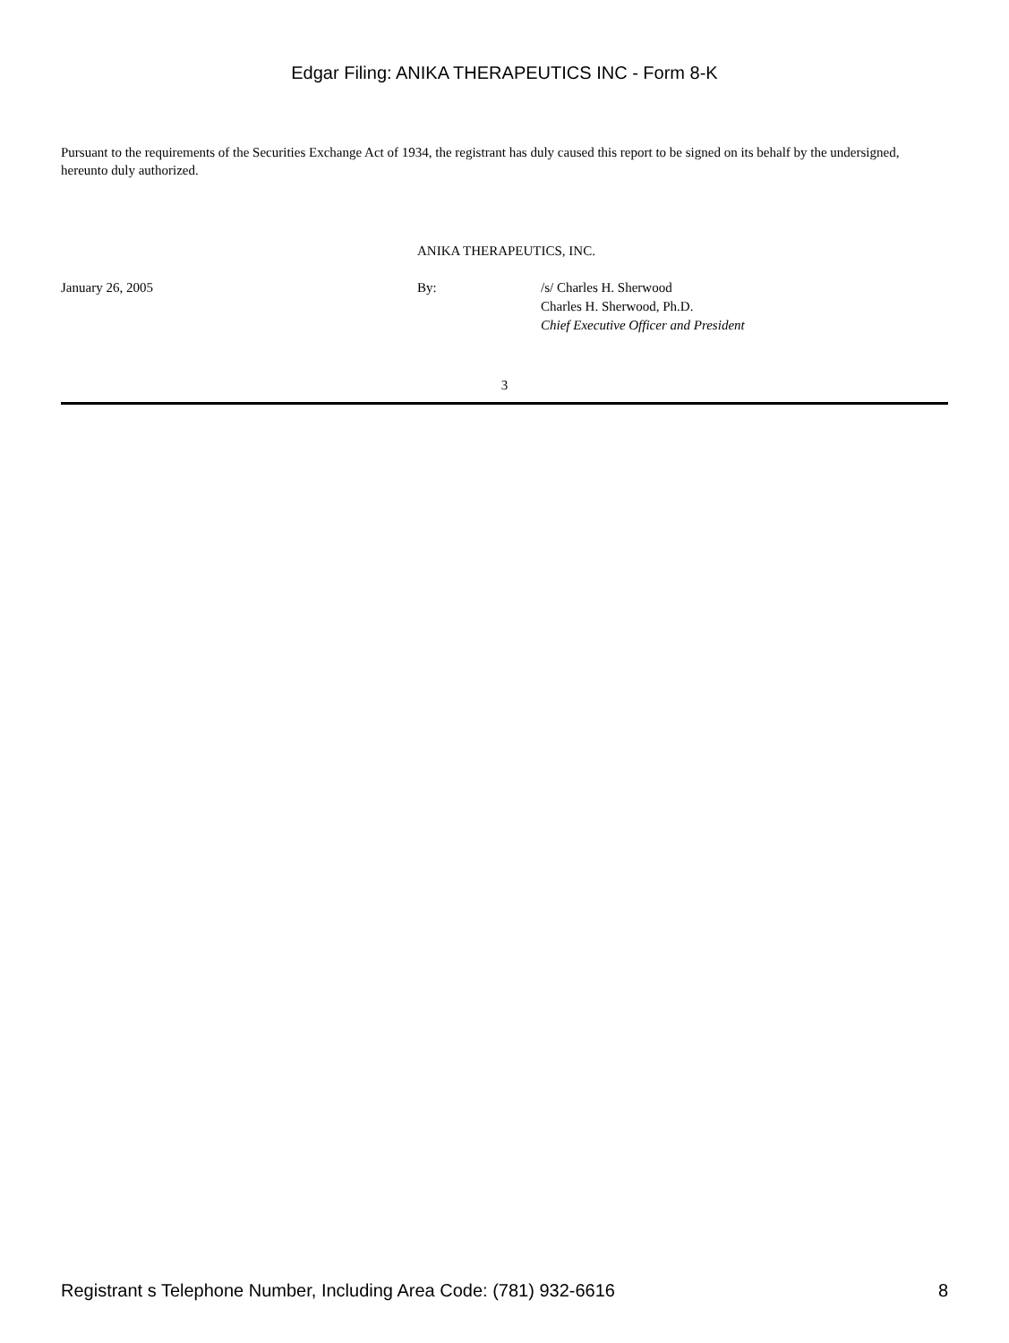Edgar Filing: ANIKA THERAPEUTICS INC - Form 8-K
Pursuant to the requirements of the Securities Exchange Act of 1934, the registrant has duly caused this report to be signed on its behalf by the undersigned, hereunto duly authorized.
| | ANIKA THERAPEUTICS, INC. | |
| January 26, 2005 | By: | /s/ Charles H. Sherwood Charles H. Sherwood, Ph.D. Chief Executive Officer and President |
3
Registrant s Telephone Number, Including Area Code: (781) 932-6616 8